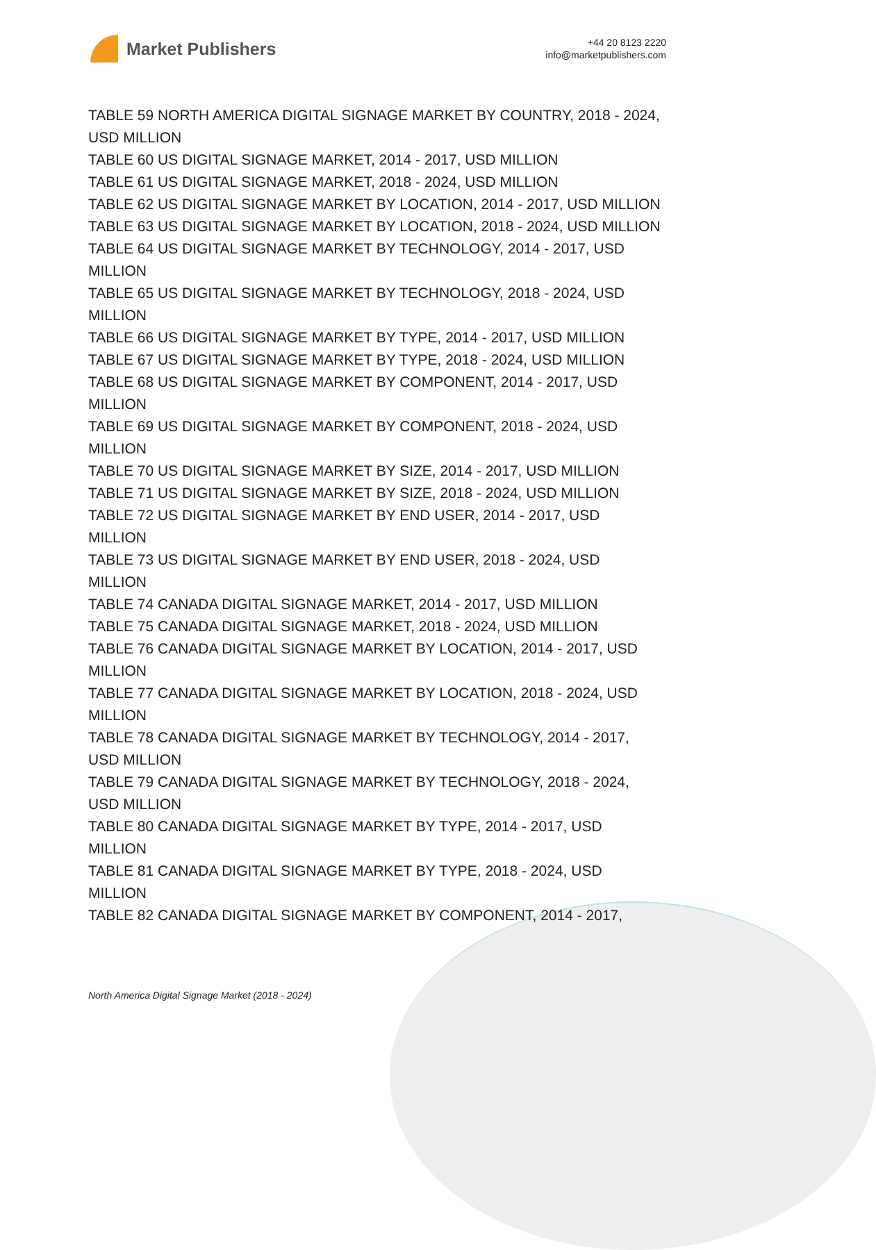Market Publishers
+44 20 8123 2220
info@marketpublishers.com
TABLE 59 NORTH AMERICA DIGITAL SIGNAGE MARKET BY COUNTRY, 2018 - 2024, USD MILLION
TABLE 60 US DIGITAL SIGNAGE MARKET, 2014 - 2017, USD MILLION
TABLE 61 US DIGITAL SIGNAGE MARKET, 2018 - 2024, USD MILLION
TABLE 62 US DIGITAL SIGNAGE MARKET BY LOCATION, 2014 - 2017, USD MILLION
TABLE 63 US DIGITAL SIGNAGE MARKET BY LOCATION, 2018 - 2024, USD MILLION
TABLE 64 US DIGITAL SIGNAGE MARKET BY TECHNOLOGY, 2014 - 2017, USD MILLION
TABLE 65 US DIGITAL SIGNAGE MARKET BY TECHNOLOGY, 2018 - 2024, USD MILLION
TABLE 66 US DIGITAL SIGNAGE MARKET BY TYPE, 2014 - 2017, USD MILLION
TABLE 67 US DIGITAL SIGNAGE MARKET BY TYPE, 2018 - 2024, USD MILLION
TABLE 68 US DIGITAL SIGNAGE MARKET BY COMPONENT, 2014 - 2017, USD MILLION
TABLE 69 US DIGITAL SIGNAGE MARKET BY COMPONENT, 2018 - 2024, USD MILLION
TABLE 70 US DIGITAL SIGNAGE MARKET BY SIZE, 2014 - 2017, USD MILLION
TABLE 71 US DIGITAL SIGNAGE MARKET BY SIZE, 2018 - 2024, USD MILLION
TABLE 72 US DIGITAL SIGNAGE MARKET BY END USER, 2014 - 2017, USD MILLION
TABLE 73 US DIGITAL SIGNAGE MARKET BY END USER, 2018 - 2024, USD MILLION
TABLE 74 CANADA DIGITAL SIGNAGE MARKET, 2014 - 2017, USD MILLION
TABLE 75 CANADA DIGITAL SIGNAGE MARKET, 2018 - 2024, USD MILLION
TABLE 76 CANADA DIGITAL SIGNAGE MARKET BY LOCATION, 2014 - 2017, USD MILLION
TABLE 77 CANADA DIGITAL SIGNAGE MARKET BY LOCATION, 2018 - 2024, USD MILLION
TABLE 78 CANADA DIGITAL SIGNAGE MARKET BY TECHNOLOGY, 2014 - 2017, USD MILLION
TABLE 79 CANADA DIGITAL SIGNAGE MARKET BY TECHNOLOGY, 2018 - 2024, USD MILLION
TABLE 80 CANADA DIGITAL SIGNAGE MARKET BY TYPE, 2014 - 2017, USD MILLION
TABLE 81 CANADA DIGITAL SIGNAGE MARKET BY TYPE, 2018 - 2024, USD MILLION
TABLE 82 CANADA DIGITAL SIGNAGE MARKET BY COMPONENT, 2014 - 2017,
North America Digital Signage Market (2018 - 2024)